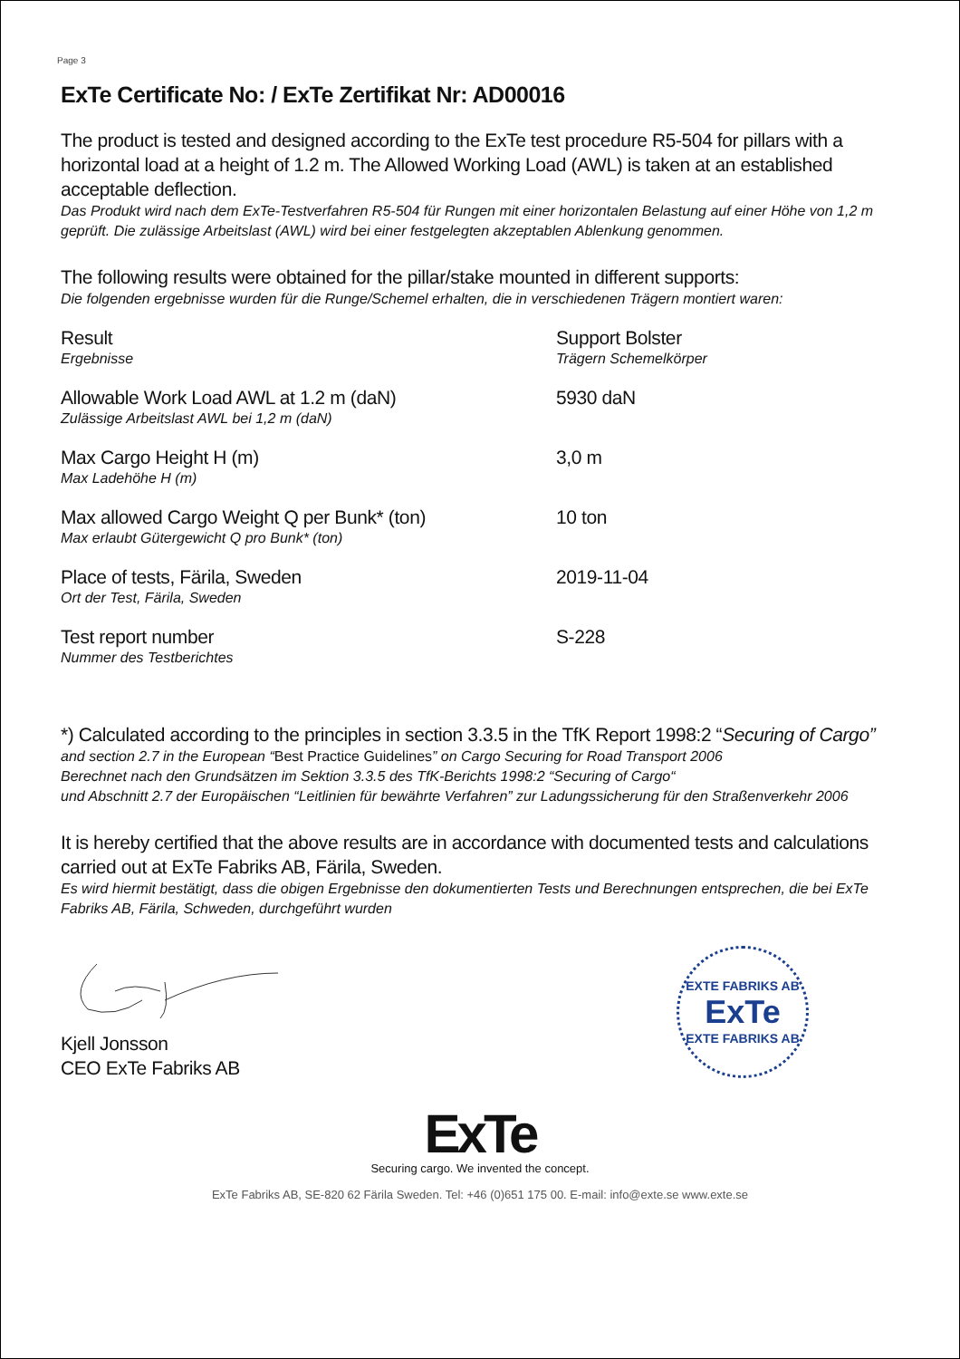Page 3
ExTe Certificate No: / ExTe Zertifikat Nr: AD00016
The product is tested and designed according to the ExTe test procedure R5-504 for pillars with a horizontal load at a height of 1.2 m. The Allowed Working Load (AWL) is taken at an established acceptable deflection.
Das Produkt wird nach dem ExTe-Testverfahren R5-504 für Rungen mit einer horizontalen Belastung auf einer Höhe von 1,2 m geprüft. Die zulässige Arbeitslast (AWL) wird bei einer festgelegten akzeptablen Ablenkung genommen.
The following results were obtained for the pillar/stake mounted in different supports:
Die folgenden ergebnisse wurden für die Runge/Schemel erhalten, die in verschiedenen Trägern montiert waren:
| Result Ergebnisse | Support Bolster Trägern Schemelkörper |
| Allowable Work Load AWL at 1.2 m (daN) Zulässige Arbeitslast AWL bei 1,2 m (daN) | 5930 daN |
| Max Cargo Height H (m) Max Ladehöhe H (m) | 3,0 m |
| Max allowed Cargo Weight Q per Bunk* (ton) Max erlaubt Gütergewicht Q pro Bunk* (ton) | 10 ton |
| Place of tests, Färila, Sweden Ort der Test, Färila, Sweden | 2019-11-04 |
| Test report number Nummer des Testberichtes | S-228 |
*) Calculated according to the principles in section 3.3.5 in the TfK Report 1998:2 “Securing of Cargo”
and section 2.7 in the European “Best Practice Guidelines” on Cargo Securing for Road Transport 2006
Berechnet nach den Grundsätzen im Sektion 3.3.5 des TfK-Berichts 1998:2 “Securing of Cargo“
und Abschnitt 2.7 der Europäischen “Leitlinien für bewährte Verfahren” zur Ladungssicherung für den Straßenverkehr 2006
It is hereby certified that the above results are in accordance with documented tests and calculations carried out at ExTe Fabriks AB, Färila, Sweden.
Es wird hiermit bestätigt, dass die obigen Ergebnisse den dokumentierten Tests und Berechnungen entsprechen, die bei ExTe Fabriks AB, Färila, Schweden, durchgeführt wurden
Kjell Jonsson
CEO ExTe Fabriks AB
EXTE FABRIKS AB
ExTe
EXTE FABRIKS AB
ExTe
Securing cargo. We invented the concept.
ExTe Fabriks AB, SE-820 62 Färila Sweden. Tel: +46 (0)651 175 00. E-mail: info@exte.se www.exte.se